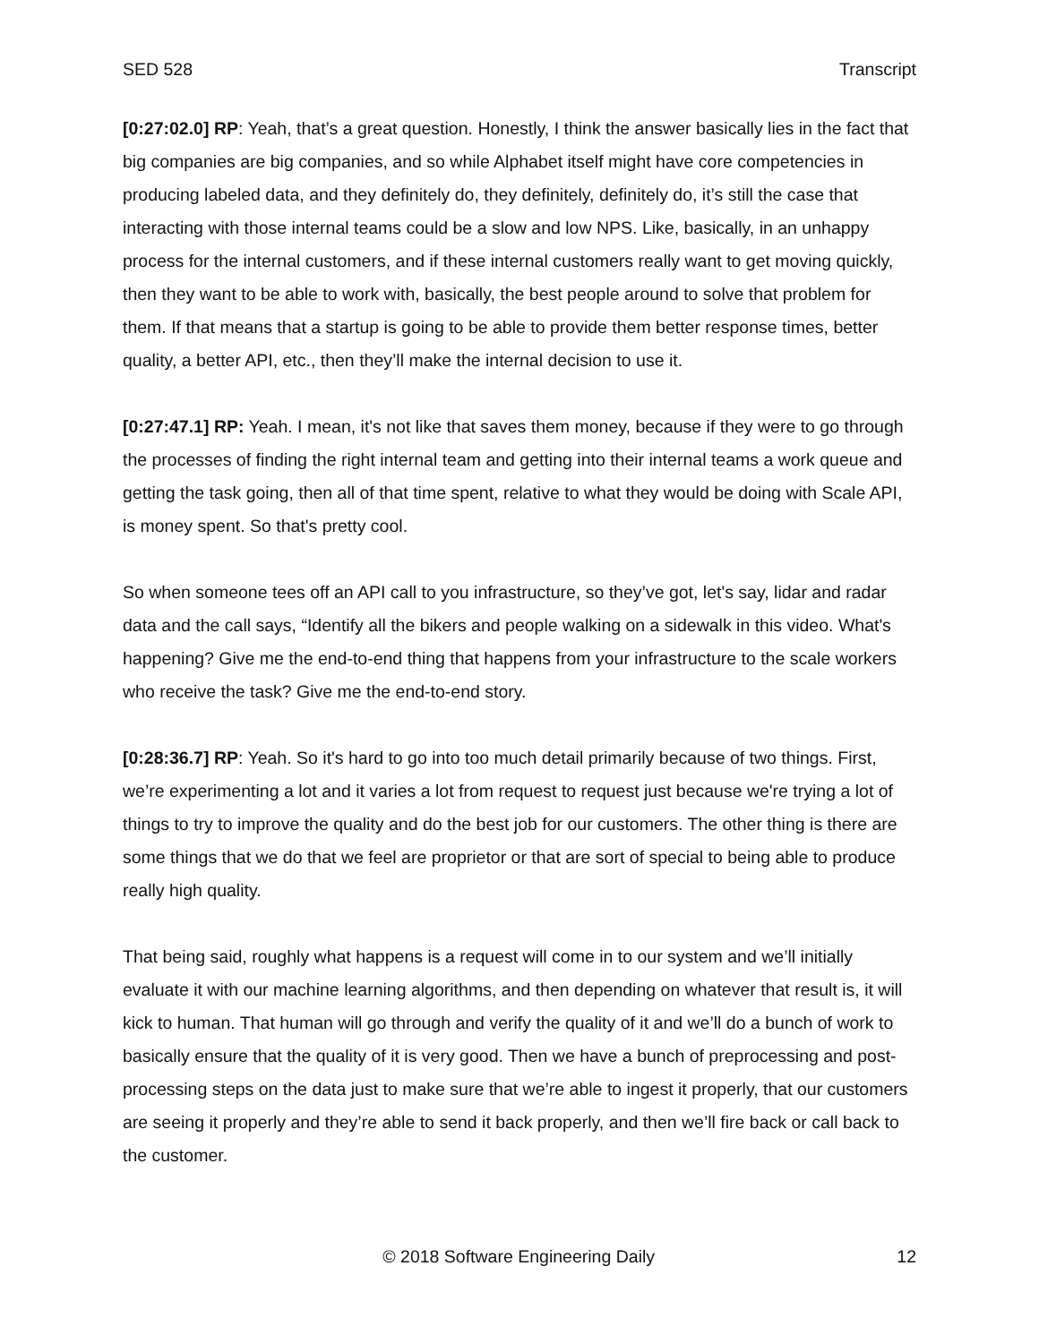SED 528 Transcript
[0:27:02.0] RP: Yeah, that’s a great question. Honestly, I think the answer basically lies in the fact that big companies are big companies, and so while Alphabet itself might have core competencies in producing labeled data, and they definitely do, they definitely, definitely do, it’s still the case that interacting with those internal teams could be a slow and low NPS. Like, basically, in an unhappy process for the internal customers, and if these internal customers really want to get moving quickly, then they want to be able to work with, basically, the best people around to solve that problem for them. If that means that a startup is going to be able to provide them better response times, better quality, a better API, etc., then they’ll make the internal decision to use it.
[0:27:47.1] RP: Yeah. I mean, it's not like that saves them money, because if they were to go through the processes of finding the right internal team and getting into their internal teams a work queue and getting the task going, then all of that time spent, relative to what they would be doing with Scale API, is money spent. So that's pretty cool.
So when someone tees off an API call to you infrastructure, so they’ve got, let's say, lidar and radar data and the call says, “Identify all the bikers and people walking on a sidewalk in this video. What's happening? Give me the end-to-end thing that happens from your infrastructure to the scale workers who receive the task? Give me the end-to-end story.
[0:28:36.7] RP: Yeah. So it's hard to go into too much detail primarily because of two things. First, we’re experimenting a lot and it varies a lot from request to request just because we're trying a lot of things to try to improve the quality and do the best job for our customers. The other thing is there are some things that we do that we feel are proprietor or that are sort of special to being able to produce really high quality.
That being said, roughly what happens is a request will come in to our system and we’ll initially evaluate it with our machine learning algorithms, and then depending on whatever that result is, it will kick to human. That human will go through and verify the quality of it and we’ll do a bunch of work to basically ensure that the quality of it is very good. Then we have a bunch of preprocessing and post-processing steps on the data just to make sure that we’re able to ingest it properly, that our customers are seeing it properly and they’re able to send it back properly, and then we’ll fire back or call back to the customer.
© 2018 Software Engineering Daily 12